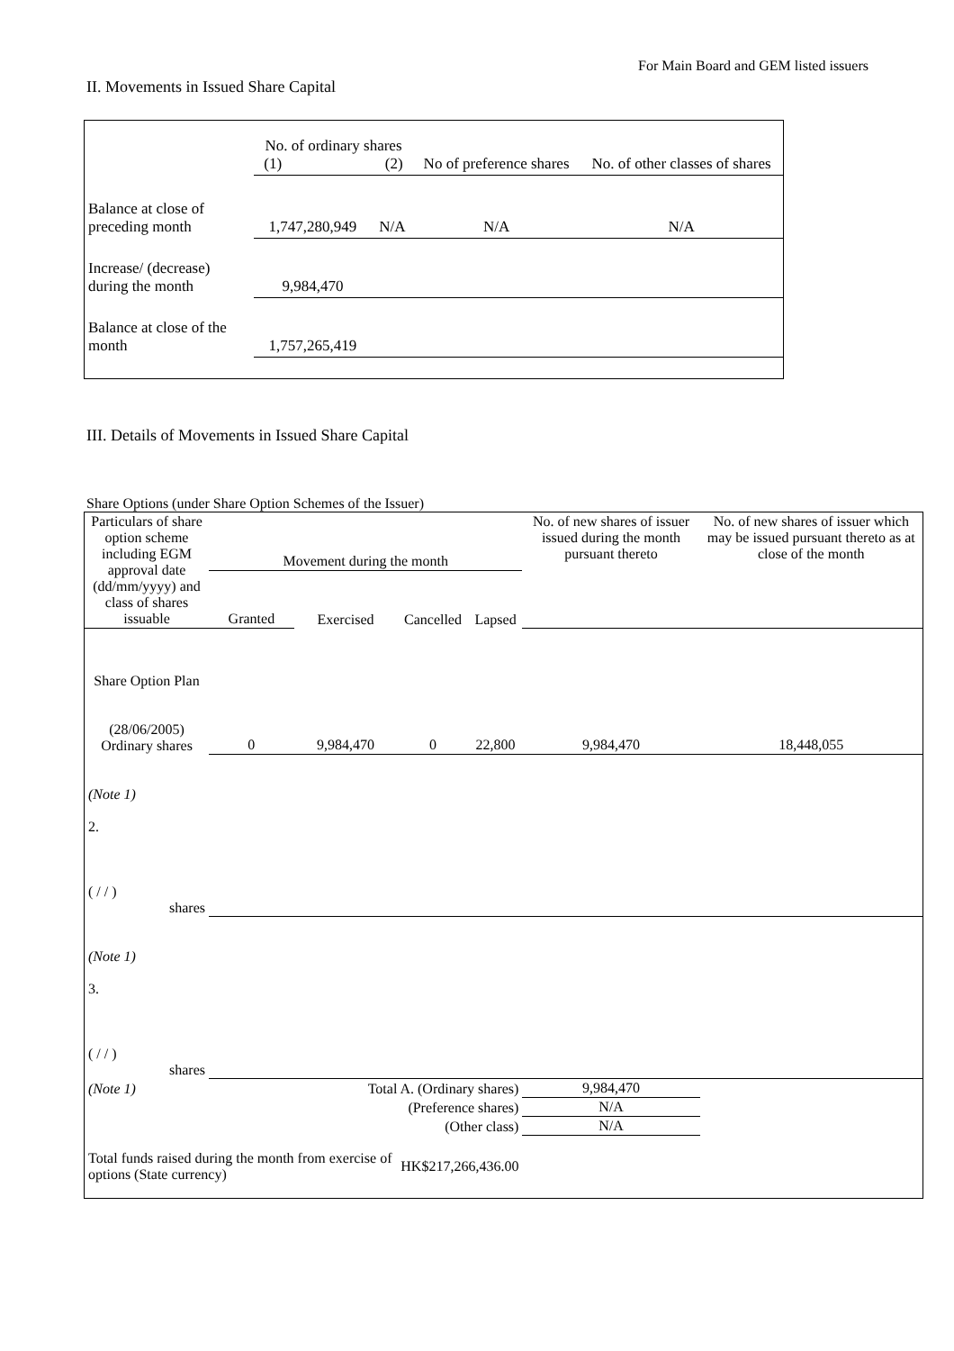For Main Board and GEM listed issuers
II. Movements in Issued Share Capital
| | No. of ordinary shares (1) (2) | | No of preference shares | No. of other classes of shares |
| --- | --- | --- | --- | --- |
| Balance at close of preceding month | 1,747,280,949 | N/A | N/A | N/A |
| Increase/ (decrease) during the month | 9,984,470 | | | |
| Balance at close of the month | 1,757,265,419 | | | |
III. Details of Movements in Issued Share Capital
Share Options (under Share Option Schemes of the Issuer)
| Particulars of share option scheme including EGM approval date (dd/mm/yyyy) and class of shares issuable | Movement during the month | | | | No. of new shares of issuer issued during the month pursuant thereto | No. of new shares of issuer which may be issued pursuant thereto as at close of the month |
| --- | --- | --- | --- | --- | --- | --- |
| | Granted | Exercised | Cancelled | Lapsed | | |
| Share Option Plan (28/06/2005) Ordinary shares | 0 | 9,984,470 | 0 | 22,800 | 9,984,470 | 18,448,055 |
| (Note 1) 2. ( / / ) shares | | | | | | |
| (Note 1) 3. ( / / ) shares | | | | | | |
| (Note 1) | Total A. (Ordinary shares) | | | | 9,984,470 | |
| | (Preference shares) | | | | N/A | |
| | (Other class) | | | | N/A | |
| Total funds raised during the month from exercise of options (State currency) | | | HK$217,266,436.00 | | | |